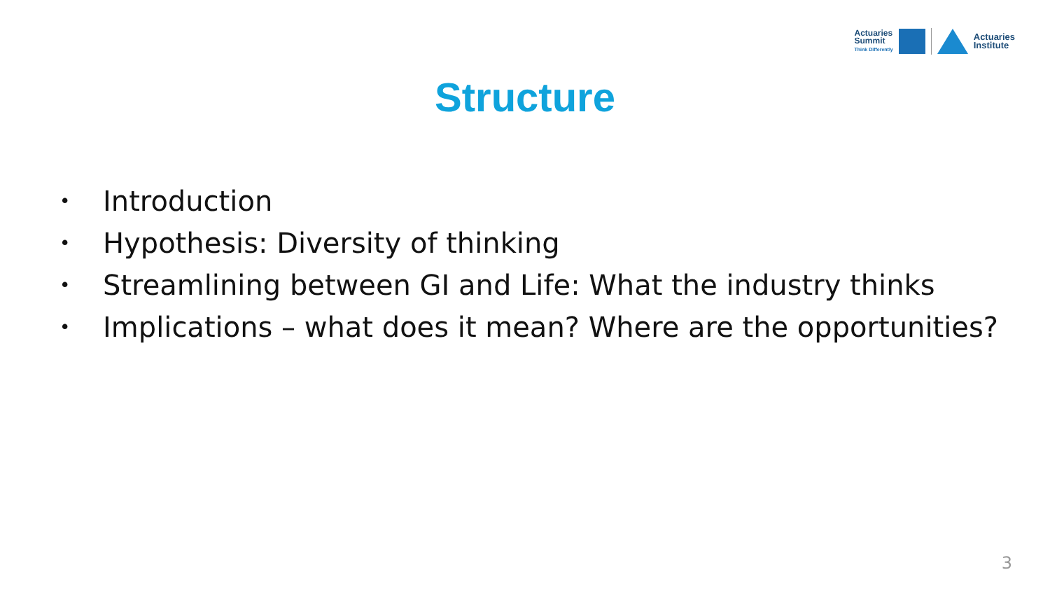Actuaries
Summit
Think Differently
Actuaries
Institute
Structure
• Introduction
• Hypothesis: Diversity of thinking
• Streamlining between GI and Life: What the industry thinks
• Implications – what does it mean? Where are the opportunities?
3